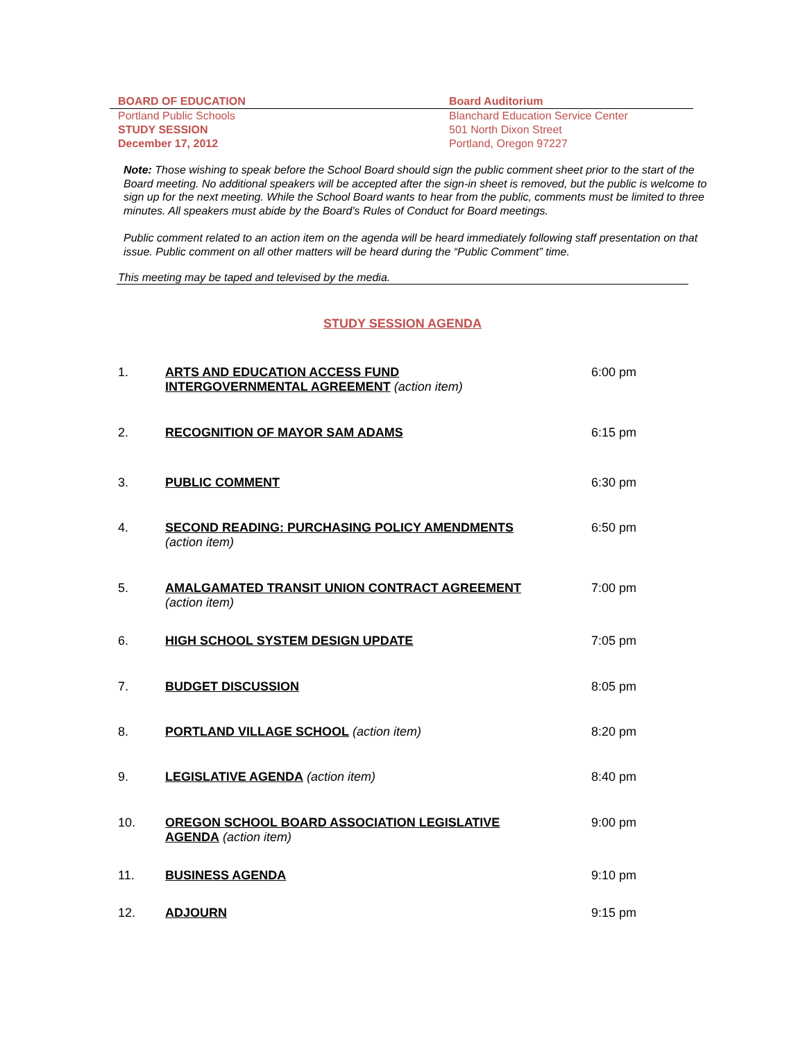BOARD OF EDUCATION Board Auditorium
Portland Public Schools Blanchard Education Service Center
STUDY SESSION 501 North Dixon Street
December 17, 2012 Portland, Oregon 97227
Note: Those wishing to speak before the School Board should sign the public comment sheet prior to the start of the Board meeting. No additional speakers will be accepted after the sign-in sheet is removed, but the public is welcome to sign up for the next meeting. While the School Board wants to hear from the public, comments must be limited to three minutes. All speakers must abide by the Board’s Rules of Conduct for Board meetings.
Public comment related to an action item on the agenda will be heard immediately following staff presentation on that issue. Public comment on all other matters will be heard during the “Public Comment” time.
This meeting may be taped and televised by the media.
STUDY SESSION AGENDA
1. ARTS AND EDUCATION ACCESS FUND
INTERGOVERNMENTAL AGREEMENT (action item)
6:00 pm
2. RECOGNITION OF MAYOR SAM ADAMS 6:15 pm
3. PUBLIC COMMENT 6:30 pm
4. SECOND READING: PURCHASING POLICY AMENDMENTS
(action item)
6:50 pm
5. AMALGAMATED TRANSIT UNION CONTRACT AGREEMENT
(action item)
7:00 pm
6. HIGH SCHOOL SYSTEM DESIGN UPDATE 7:05 pm
7. BUDGET DISCUSSION 8:05 pm
8. PORTLAND VILLAGE SCHOOL (action item) 8:20 pm
9. LEGISLATIVE AGENDA (action item) 8:40 pm
10. OREGON SCHOOL BOARD ASSOCIATION LEGISLATIVE
AGENDA (action item)
9:00 pm
11. BUSINESS AGENDA 9:10 pm
12. ADJOURN 9:15 pm